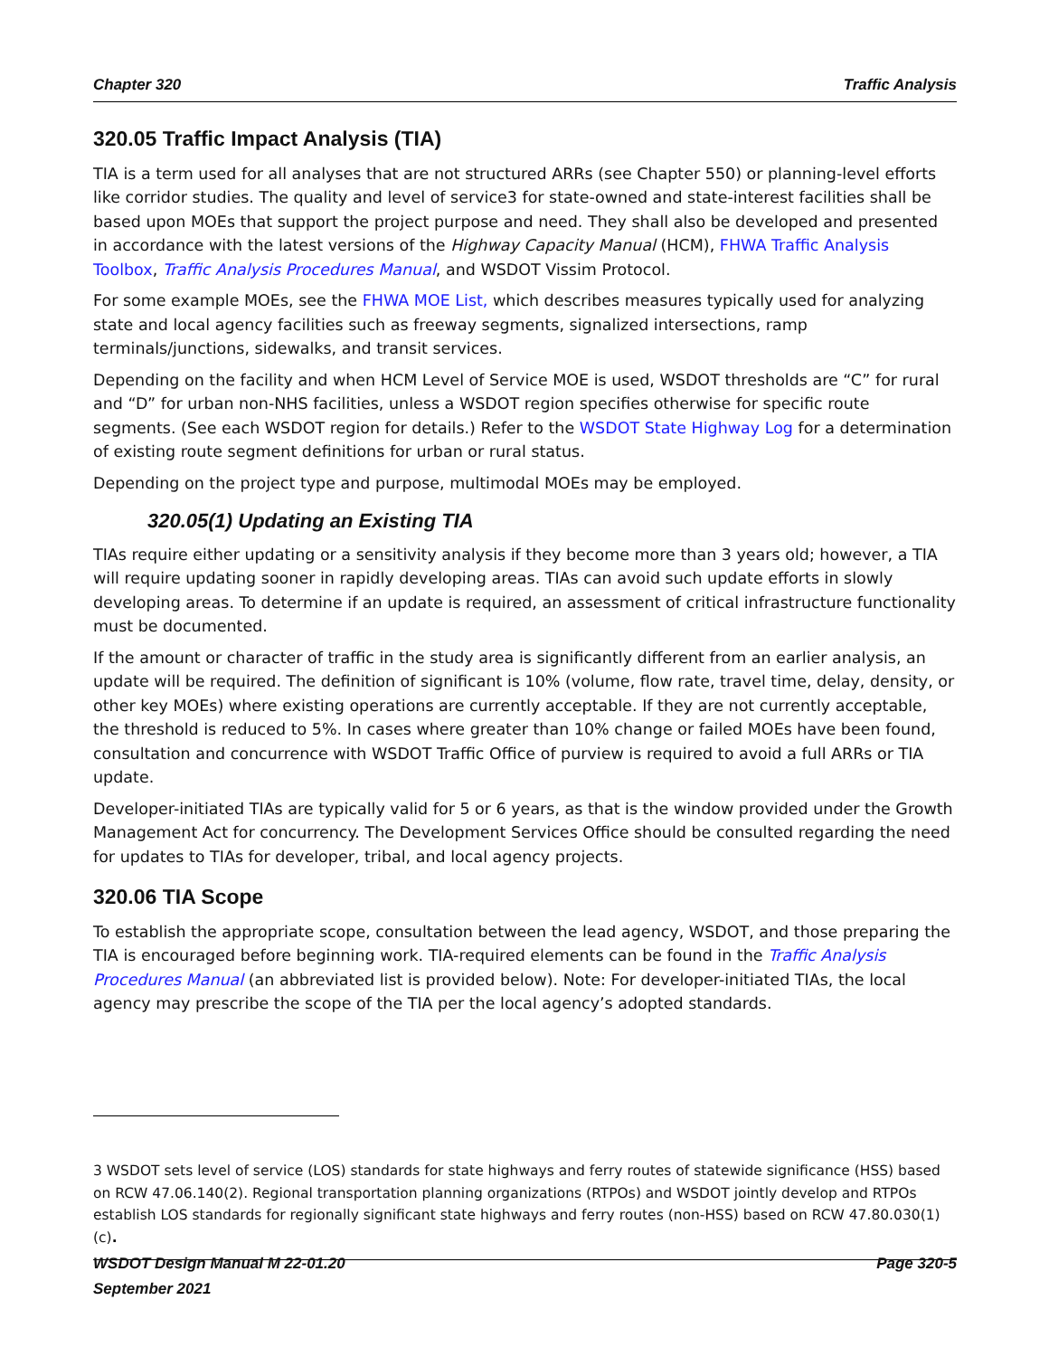Chapter 320 Traffic Analysis
320.05 Traffic Impact Analysis (TIA)
TIA is a term used for all analyses that are not structured ARRs (see Chapter 550) or planning-level efforts like corridor studies. The quality and level of service3 for state-owned and state-interest facilities shall be based upon MOEs that support the project purpose and need. They shall also be developed and presented in accordance with the latest versions of the Highway Capacity Manual (HCM), FHWA Traffic Analysis Toolbox, Traffic Analysis Procedures Manual, and WSDOT Vissim Protocol.
For some example MOEs, see the FHWA MOE List, which describes measures typically used for analyzing state and local agency facilities such as freeway segments, signalized intersections, ramp terminals/junctions, sidewalks, and transit services.
Depending on the facility and when HCM Level of Service MOE is used, WSDOT thresholds are “C” for rural and “D” for urban non-NHS facilities, unless a WSDOT region specifies otherwise for specific route segments. (See each WSDOT region for details.) Refer to the WSDOT State Highway Log for a determination of existing route segment definitions for urban or rural status.
Depending on the project type and purpose, multimodal MOEs may be employed.
320.05(1) Updating an Existing TIA
TIAs require either updating or a sensitivity analysis if they become more than 3 years old; however, a TIA will require updating sooner in rapidly developing areas. TIAs can avoid such update efforts in slowly developing areas. To determine if an update is required, an assessment of critical infrastructure functionality must be documented.
If the amount or character of traffic in the study area is significantly different from an earlier analysis, an update will be required. The definition of significant is 10% (volume, flow rate, travel time, delay, density, or other key MOEs) where existing operations are currently acceptable. If they are not currently acceptable, the threshold is reduced to 5%. In cases where greater than 10% change or failed MOEs have been found, consultation and concurrence with WSDOT Traffic Office of purview is required to avoid a full ARRs or TIA update.
Developer-initiated TIAs are typically valid for 5 or 6 years, as that is the window provided under the Growth Management Act for concurrency. The Development Services Office should be consulted regarding the need for updates to TIAs for developer, tribal, and local agency projects.
320.06 TIA Scope
To establish the appropriate scope, consultation between the lead agency, WSDOT, and those preparing the TIA is encouraged before beginning work. TIA-required elements can be found in the Traffic Analysis Procedures Manual (an abbreviated list is provided below). Note: For developer-initiated TIAs, the local agency may prescribe the scope of the TIA per the local agency’s adopted standards.
3 WSDOT sets level of service (LOS) standards for state highways and ferry routes of statewide significance (HSS) based on RCW 47.06.140(2). Regional transportation planning organizations (RTPOs) and WSDOT jointly develop and RTPOs establish LOS standards for regionally significant state highways and ferry routes (non-HSS) based on RCW 47.80.030(1)(c).
WSDOT Design Manual M 22-01.20
September 2021
Page 320-5